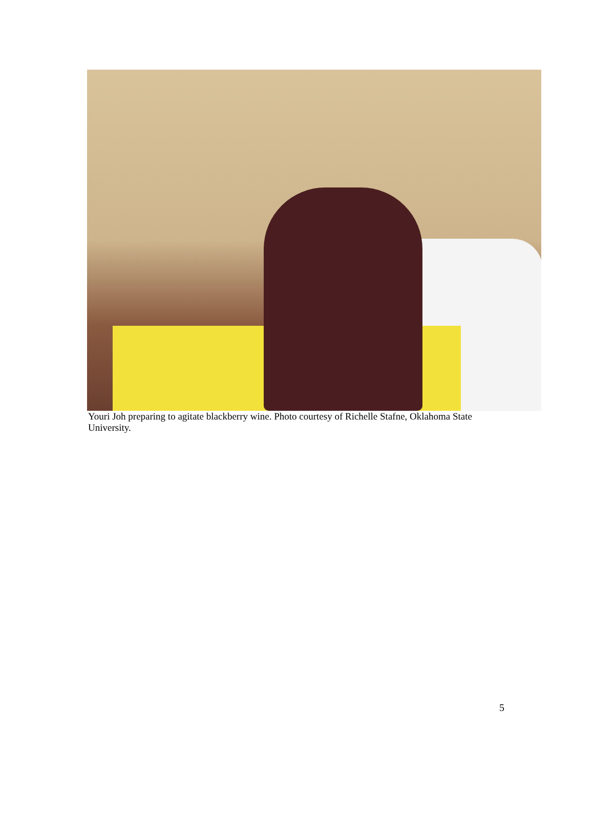Youri Joh preparing to agitate blackberry wine. Photo courtesy of Richelle Stafne, Oklahoma State University.
5